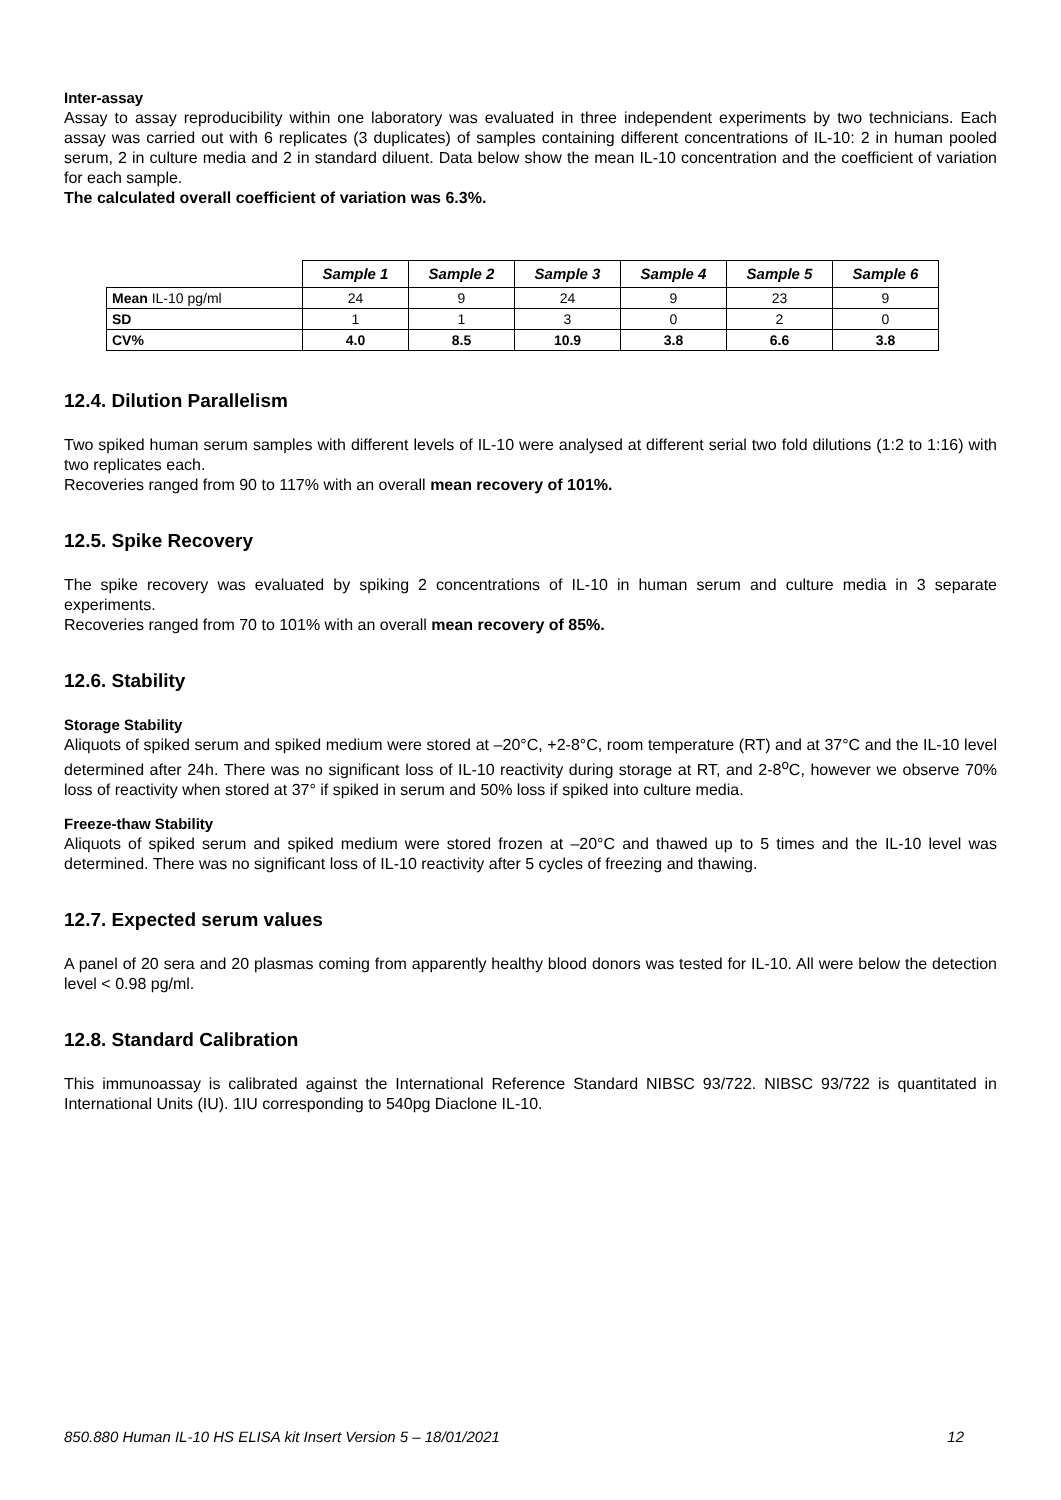Inter-assay
Assay to assay reproducibility within one laboratory was evaluated in three independent experiments by two technicians. Each assay was carried out with 6 replicates (3 duplicates) of samples containing different concentrations of IL-10: 2 in human pooled serum, 2 in culture media and 2 in standard diluent. Data below show the mean IL-10 concentration and the coefficient of variation for each sample.
The calculated overall coefficient of variation was 6.3%.
| | Sample 1 | Sample 2 | Sample 3 | Sample 4 | Sample 5 | Sample 6 |
| --- | --- | --- | --- | --- | --- | --- |
| Mean IL-10 pg/ml | 24 | 9 | 24 | 9 | 23 | 9 |
| SD | 1 | 1 | 3 | 0 | 2 | 0 |
| CV% | 4.0 | 8.5 | 10.9 | 3.8 | 6.6 | 3.8 |
12.4. Dilution Parallelism
Two spiked human serum samples with different levels of IL-10 were analysed at different serial two fold dilutions (1:2 to 1:16) with two replicates each.
Recoveries ranged from 90 to 117% with an overall mean recovery of 101%.
12.5. Spike Recovery
The spike recovery was evaluated by spiking 2 concentrations of IL-10 in human serum and culture media in 3 separate experiments.
Recoveries ranged from 70 to 101% with an overall mean recovery of 85%.
12.6. Stability
Storage Stability
Aliquots of spiked serum and spiked medium were stored at –20°C, +2-8°C, room temperature (RT) and at 37°C and the IL-10 level determined after 24h. There was no significant loss of IL-10 reactivity during storage at RT, and 2-8<sup>o</sup>C, however we observe 70% loss of reactivity when stored at 37° if spiked in serum and 50% loss if spiked into culture media.
Freeze-thaw Stability
Aliquots of spiked serum and spiked medium were stored frozen at –20°C and thawed up to 5 times and the IL-10 level was determined. There was no significant loss of IL-10 reactivity after 5 cycles of freezing and thawing.
12.7. Expected serum values
A panel of 20 sera and 20 plasmas coming from apparently healthy blood donors was tested for IL-10. All were below the detection level < 0.98 pg/ml.
12.8. Standard Calibration
This immunoassay is calibrated against the International Reference Standard NIBSC 93/722. NIBSC 93/722 is quantitated in International Units (IU). 1IU corresponding to 540pg Diaclone IL-10.
850.880 Human IL-10 HS ELISA kit Insert Version 5 – 18/01/2021 12